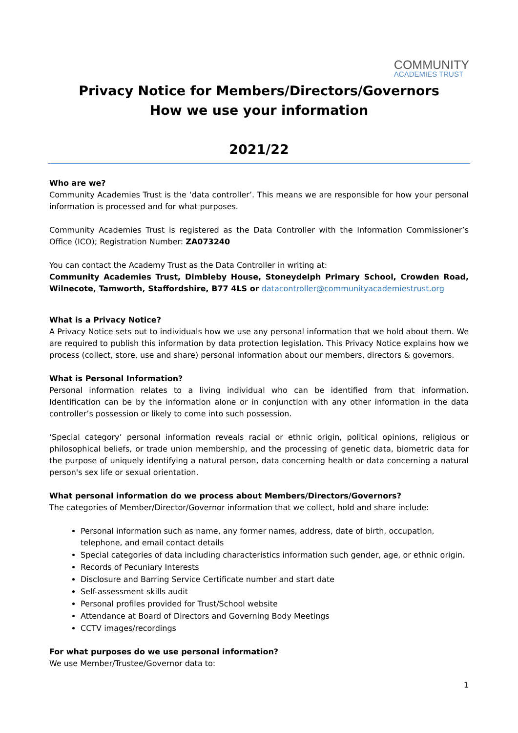COMMUNITY
ACADEMIES TRUST
Privacy Notice for Members/Directors/Governors
How we use your information
2021/22
Who are we?
Community Academies Trust is the ‘data controller’. This means we are responsible for how your personal information is processed and for what purposes.
Community Academies Trust is registered as the Data Controller with the Information Commissioner’s Office (ICO); Registration Number: ZA073240
You can contact the Academy Trust as the Data Controller in writing at:
Community Academies Trust, Dimbleby House, Stoneydelph Primary School, Crowden Road, Wilnecote, Tamworth, Staffordshire, B77 4LS or datacontroller@communityacademiestrust.org
What is a Privacy Notice?
A Privacy Notice sets out to individuals how we use any personal information that we hold about them. We are required to publish this information by data protection legislation. This Privacy Notice explains how we process (collect, store, use and share) personal information about our members, directors & governors.
What is Personal Information?
Personal information relates to a living individual who can be identified from that information. Identification can be by the information alone or in conjunction with any other information in the data controller’s possession or likely to come into such possession.
‘Special category’ personal information reveals racial or ethnic origin, political opinions, religious or philosophical beliefs, or trade union membership, and the processing of genetic data, biometric data for the purpose of uniquely identifying a natural person, data concerning health or data concerning a natural person's sex life or sexual orientation.
What personal information do we process about Members/Directors/Governors?
The categories of Member/Director/Governor information that we collect, hold and share include:
Personal information such as name, any former names, address, date of birth, occupation, telephone, and email contact details
Special categories of data including characteristics information such gender, age, or ethnic origin.
Records of Pecuniary Interests
Disclosure and Barring Service Certificate number and start date
Self-assessment skills audit
Personal profiles provided for Trust/School website
Attendance at Board of Directors and Governing Body Meetings
CCTV images/recordings
For what purposes do we use personal information?
We use Member/Trustee/Governor data to:
1